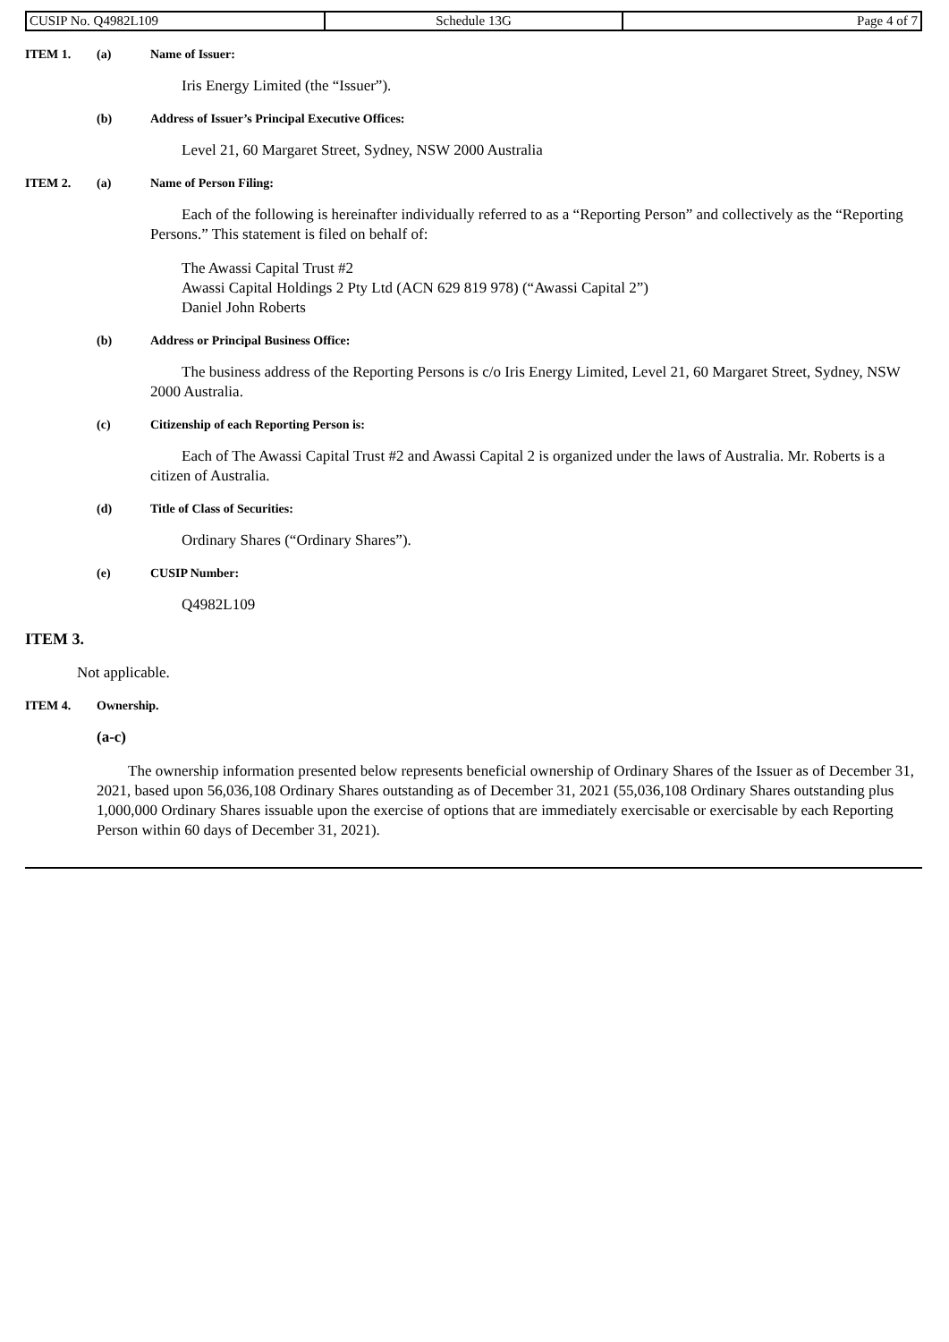| CUSIP No. Q4982L109 | Schedule 13G | Page 4 of 7 |
ITEM 1. (a) Name of Issuer:
Iris Energy Limited (the “Issuer”).
(b) Address of Issuer’s Principal Executive Offices:
Level 21, 60 Margaret Street, Sydney, NSW 2000 Australia
ITEM 2. (a) Name of Person Filing:
Each of the following is hereinafter individually referred to as a “Reporting Person” and collectively as the “Reporting Persons.” This statement is filed on behalf of:
The Awassi Capital Trust #2
Awassi Capital Holdings 2 Pty Ltd (ACN 629 819 978) (“Awassi Capital 2”)
Daniel John Roberts
(b) Address or Principal Business Office:
The business address of the Reporting Persons is c/o Iris Energy Limited, Level 21, 60 Margaret Street, Sydney, NSW 2000 Australia.
(c) Citizenship of each Reporting Person is:
Each of The Awassi Capital Trust #2 and Awassi Capital 2 is organized under the laws of Australia. Mr. Roberts is a citizen of Australia.
(d) Title of Class of Securities:
Ordinary Shares (“Ordinary Shares”).
(e) CUSIP Number:
Q4982L109
ITEM 3.
Not applicable.
ITEM 4. Ownership.
(a-c)
The ownership information presented below represents beneficial ownership of Ordinary Shares of the Issuer as of December 31, 2021, based upon 56,036,108 Ordinary Shares outstanding as of December 31, 2021 (55,036,108 Ordinary Shares outstanding plus 1,000,000 Ordinary Shares issuable upon the exercise of options that are immediately exercisable or exercisable by each Reporting Person within 60 days of December 31, 2021).